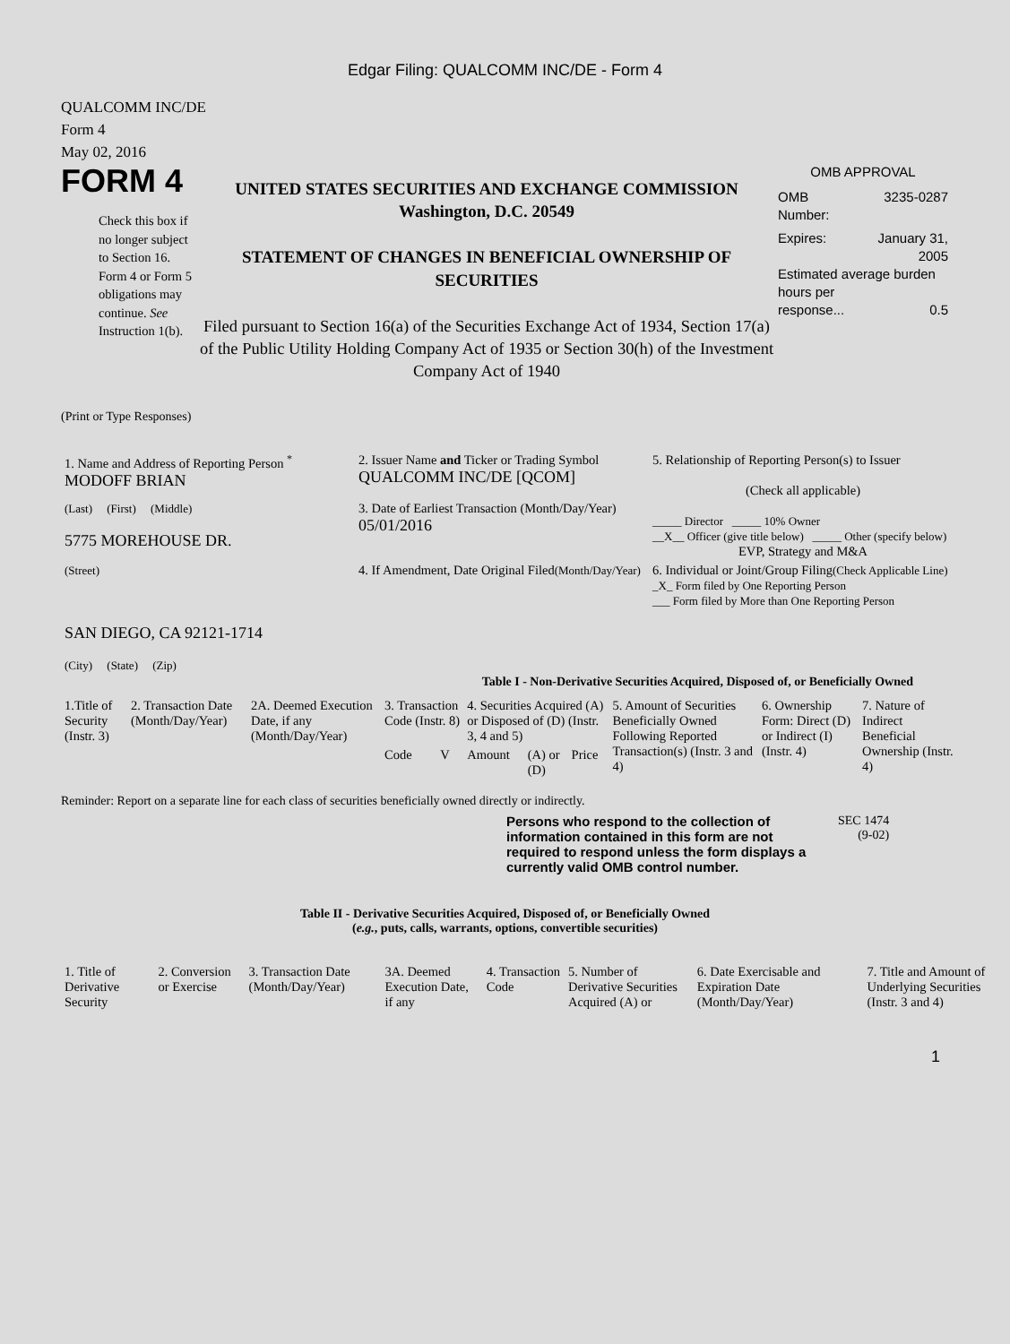Edgar Filing: QUALCOMM INC/DE - Form 4
QUALCOMM INC/DE
Form 4
May 02, 2016
FORM 4
Check this box if no longer subject to Section 16. Form 4 or Form 5 obligations may continue. See Instruction 1(b).
UNITED STATES SECURITIES AND EXCHANGE COMMISSION
Washington, D.C. 20549
STATEMENT OF CHANGES IN BENEFICIAL OWNERSHIP OF SECURITIES
Filed pursuant to Section 16(a) of the Securities Exchange Act of 1934, Section 17(a) of the Public Utility Holding Company Act of 1935 or Section 30(h) of the Investment Company Act of 1940
OMB APPROVAL
OMB
Number: 3235-0287
Expires: January 31,
2005
Estimated average burden hours per
response... 0.5
(Print or Type Responses)
| 1. Name and Address of Reporting Person <sup>*</sup> MODOFF BRIAN | 2. Issuer Name and Ticker or Trading Symbol QUALCOMM INC/DE [QCOM] | 5. Relationship of Reporting Person(s) to Issuer (Check all applicable) _____ Director _____ 10% Owner __X__ Officer (give title below) _____ Other (specify below) EVP, Strategy and M&A |
| (Last) (First) (Middle) 5775 MOREHOUSE DR. | 3. Date of Earliest Transaction (Month/Day/Year) 05/01/2016 | |
| (Street) SAN DIEGO, CA 92121-1714 (City) (State) (Zip) | 4. If Amendment, Date Original Filed (Month/Day/Year) | 6. Individual or Joint/Group Filing (Check Applicable Line) _X_ Form filed by One Reporting Person ___ Form filed by More than One Reporting Person |
Table I - Non-Derivative Securities Acquired, Disposed of, or Beneficially Owned
| 1.Title of Security (Instr. 3) | 2. Transaction Date (Month/Day/Year) | 2A. Deemed Execution Date, if any (Month/Day/Year) | 3. Transaction Code (Instr. 8) | | 4. Securities Acquired (A) or Disposed of (D) (Instr. 3, 4 and 5) | | | 5. Amount of Securities Beneficially Owned Following Reported Transaction(s) (Instr. 3 and 4) | 6. Ownership Form: Direct (D) or Indirect (I) (Instr. 4) | 7. Nature of Indirect Beneficial Ownership (Instr. 4) |
| --- | --- | --- | --- | --- | --- | --- | --- | --- | --- | --- |
| | | | Code | V | Amount | (A) or (D) | Price | | | |
Reminder: Report on a separate line for each class of securities beneficially owned directly or indirectly.
Persons who respond to the collection of information contained in this form are not required to respond unless the form displays a currently valid OMB control number.
SEC 1474
(9-02)
Table II - Derivative Securities Acquired, Disposed of, or Beneficially Owned
(e.g., puts, calls, warrants, options, convertible securities)
| 1. Title of Derivative Security | 2. Conversion or Exercise | 3. Transaction Date (Month/Day/Year) | 3A. Deemed Execution Date, if any | 4. Transaction Code | 5. Number of Derivative Securities Acquired (A) or | 6. Date Exercisable and Expiration Date (Month/Day/Year) | 7. Title and Amount of Underlying Securities (Instr. 3 and 4) |
| --- | --- | --- | --- | --- | --- | --- | --- |
1